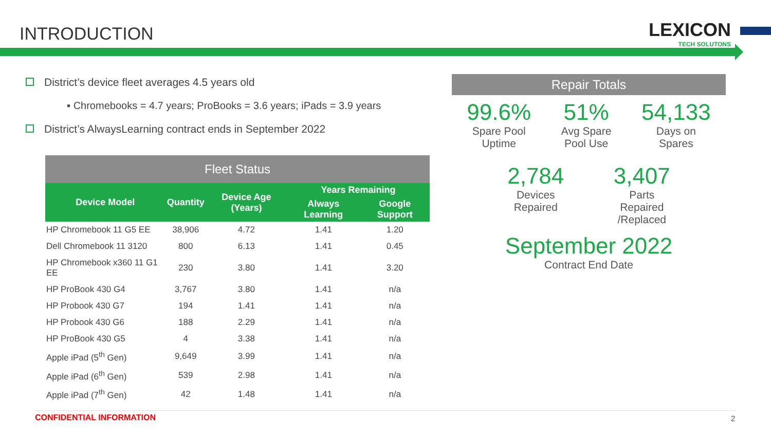INTRODUCTION
LEXICON
TECH SOLUTONS
District’s device fleet averages 4.5 years old
▪ Chromebooks = 4.7 years; ProBooks = 3.6 years; iPads = 3.9 years
District’s AlwaysLearning contract ends in September 2022
| Fleet Status | | | | |
| Device Model | Quantity | Device Age (Years) | Years Remaining | |
| | | | Always Learning | Google Support |
| HP Chromebook 11 G5 EE | 38,906 | 4.72 | 1.41 | 1.20 |
| Dell Chromebook 11 3120 | 800 | 6.13 | 1.41 | 0.45 |
| HP Chromebook x360 11 G1 EE | 230 | 3.80 | 1.41 | 3.20 |
| HP ProBook 430 G4 | 3,767 | 3.80 | 1.41 | n/a |
| HP Probook 430 G7 | 194 | 1.41 | 1.41 | n/a |
| HP Probook 430 G6 | 188 | 2.29 | 1.41 | n/a |
| HP ProBook 430 G5 | 4 | 3.38 | 1.41 | n/a |
| Apple iPad (5<sup>th</sup> Gen) | 9,649 | 3.99 | 1.41 | n/a |
| Apple iPad (6<sup>th</sup> Gen) | 539 | 2.98 | 1.41 | n/a |
| Apple iPad (7<sup>th</sup> Gen) | 42 | 1.48 | 1.41 | n/a |
Repair Totals
99.6%
Spare Pool
Uptime
51%
Avg Spare
Pool Use
54,133
Days on
Spares
2,784
Devices
Repaired
3,407
Parts
Repaired
/Replaced
September 2022
Contract End Date
CONFIDENTIAL INFORMATION 2